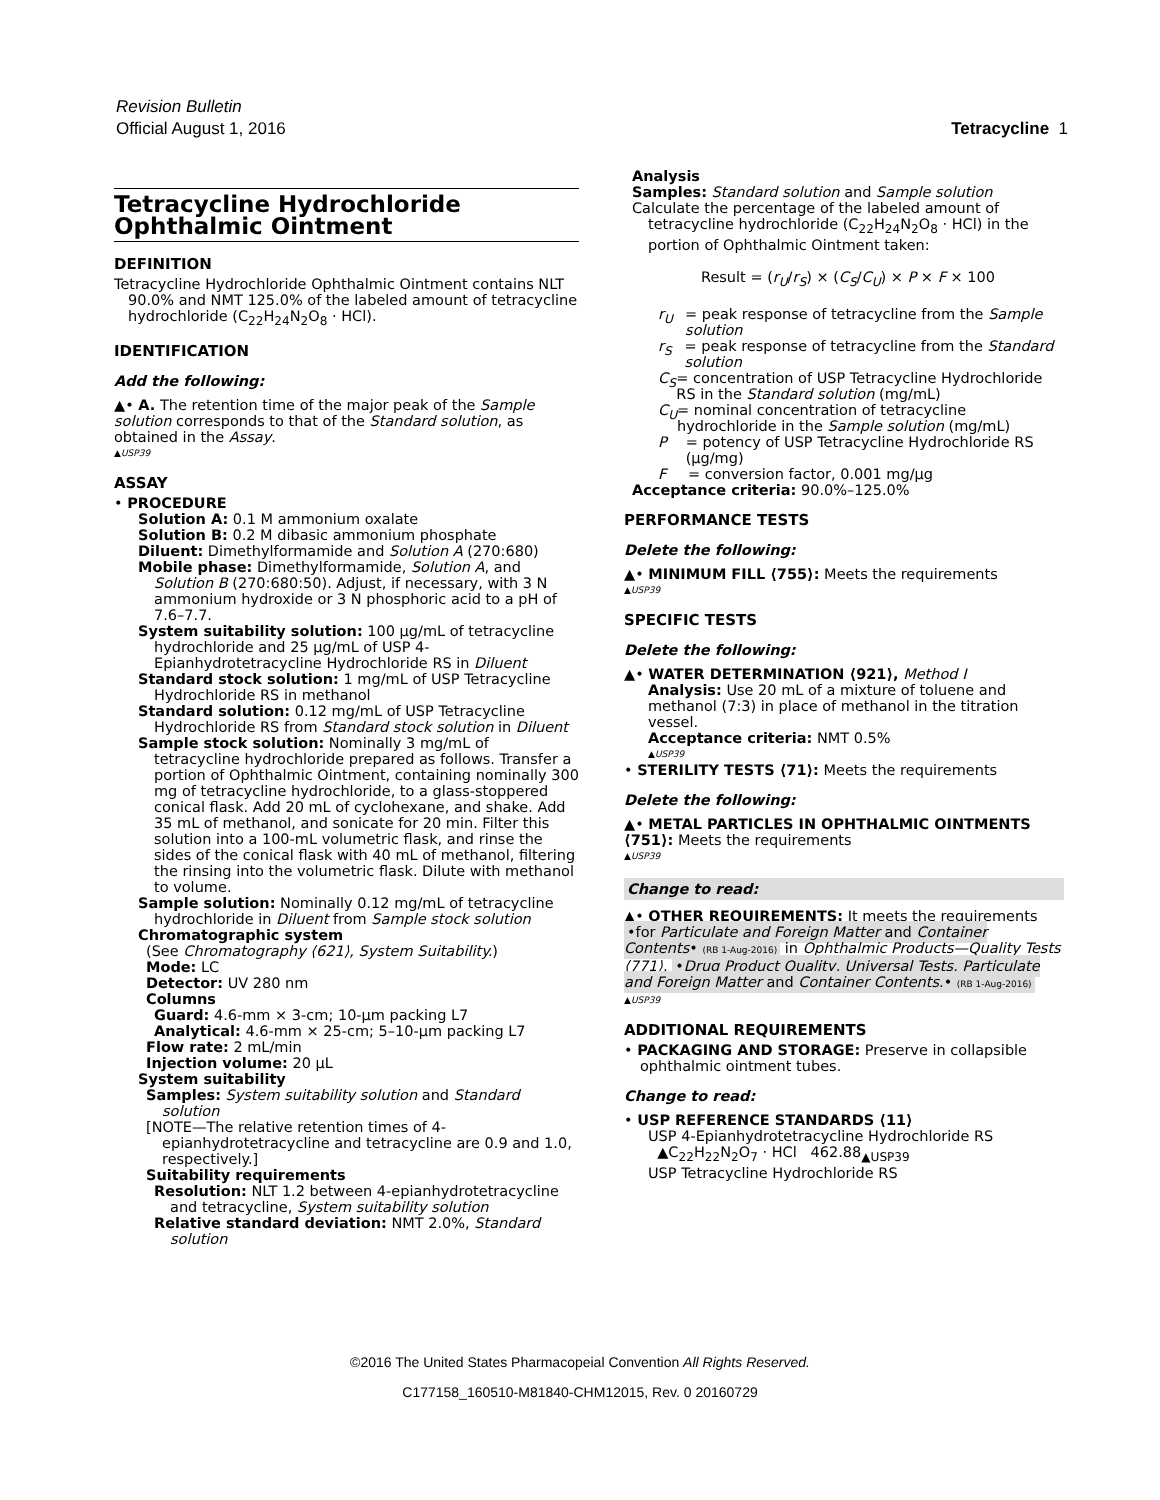Revision Bulletin
Official August 1, 2016 Tetracycline 1
Tetracycline Hydrochloride Ophthalmic Ointment
DEFINITION
Tetracycline Hydrochloride Ophthalmic Ointment contains NLT 90.0% and NMT 125.0% of the labeled amount of tetracycline hydrochloride (C<sub>22</sub>H<sub>24</sub>N<sub>2</sub>O<sub>8</sub> · HCl).
IDENTIFICATION
Add the following:
▲• A. The retention time of the major peak of the Sample solution corresponds to that of the Standard solution, as obtained in the Assay.
▲USP39
ASSAY
• PROCEDURE
Solution A: 0.1 M ammonium oxalate
Solution B: 0.2 M dibasic ammonium phosphate
Diluent: Dimethylformamide and Solution A (270:680)
Mobile phase: Dimethylformamide, Solution A, and Solution B (270:680:50). Adjust, if necessary, with 3 N ammonium hydroxide or 3 N phosphoric acid to a pH of 7.6–7.7.
System suitability solution: 100 µg/mL of tetracycline hydrochloride and 25 µg/mL of USP 4-Epianhydrotetracycline Hydrochloride RS in Diluent
Standard stock solution: 1 mg/mL of USP Tetracycline Hydrochloride RS in methanol
Standard solution: 0.12 mg/mL of USP Tetracycline Hydrochloride RS from Standard stock solution in Diluent
Sample stock solution: Nominally 3 mg/mL of tetracycline hydrochloride prepared as follows. Transfer a portion of Ophthalmic Ointment, containing nominally 300 mg of tetracycline hydrochloride, to a glass-stoppered conical flask. Add 20 mL of cyclohexane, and shake. Add 35 mL of methanol, and sonicate for 20 min. Filter this solution into a 100-mL volumetric flask, and rinse the sides of the conical flask with 40 mL of methanol, filtering the rinsing into the volumetric flask. Dilute with methanol to volume.
Sample solution: Nominally 0.12 mg/mL of tetracycline hydrochloride in Diluent from Sample stock solution
Chromatographic system
(See Chromatography ⟨621⟩, System Suitability.)
Mode: LC
Detector: UV 280 nm
Columns
Guard: 4.6-mm × 3-cm; 10-µm packing L7
Analytical: 4.6-mm × 25-cm; 5–10-µm packing L7
Flow rate: 2 mL/min
Injection volume: 20 µL
System suitability
Samples: System suitability solution and Standard solution
[NOTE—The relative retention times of 4-epianhydrotetracycline and tetracycline are 0.9 and 1.0, respectively.]
Suitability requirements
Resolution: NLT 1.2 between 4-epianhydrotetracycline and tetracycline, System suitability solution
Relative standard deviation: NMT 2.0%, Standard solution
Analysis
Samples: Standard solution and Sample solution
Calculate the percentage of the labeled amount of tetracycline hydrochloride (C<sub>22</sub>H<sub>24</sub>N<sub>2</sub>O<sub>8</sub> · HCl) in the portion of Ophthalmic Ointment taken:
Result = (r<sub>U</sub>/r<sub>S</sub>) × (C<sub>S</sub>/C<sub>U</sub>) × P × F × 100
r<sub>U</sub> = peak response of tetracycline from the Sample solution
r<sub>S</sub> = peak response of tetracycline from the Standard solution
C<sub>S</sub> = concentration of USP Tetracycline Hydrochloride RS in the Standard solution (mg/mL)
C<sub>U</sub> = nominal concentration of tetracycline hydrochloride in the Sample solution (mg/mL)
P = potency of USP Tetracycline Hydrochloride RS (µg/mg)
F = conversion factor, 0.001 mg/µg
Acceptance criteria: 90.0%–125.0%
PERFORMANCE TESTS
Delete the following:
▲• MINIMUM FILL ⟨755⟩: Meets the requirements
▲USP39
SPECIFIC TESTS
Delete the following:
▲• WATER DETERMINATION ⟨921⟩, Method I
Analysis: Use 20 mL of a mixture of toluene and methanol (7:3) in place of methanol in the titration vessel.
Acceptance criteria: NMT 0.5%
▲USP39
• STERILITY TESTS ⟨71⟩: Meets the requirements
Delete the following:
▲• METAL PARTICLES IN OPHTHALMIC OINTMENTS ⟨751⟩: Meets the requirements
▲USP39
Change to read:
▲• OTHER REQUIREMENTS: It meets the requirements •for Particulate and Foreign Matter and Container Contents• (RB 1-Aug-2016) in Ophthalmic Products—Quality Tests ⟨771⟩, •Drug Product Quality, Universal Tests, Particulate and Foreign Matter and Container Contents.• (RB 1-Aug-2016)
▲USP39
ADDITIONAL REQUIREMENTS
• PACKAGING AND STORAGE: Preserve in collapsible ophthalmic ointment tubes.
Change to read:
• USP REFERENCE STANDARDS ⟨11⟩
USP 4-Epianhydrotetracycline Hydrochloride RS
▲C<sub>22</sub>H<sub>22</sub>N<sub>2</sub>O<sub>7</sub> · HCl 462.88<sub>▲USP39</sub>
USP Tetracycline Hydrochloride RS
©2016 The United States Pharmacopeial Convention All Rights Reserved.
C177158_160510-M81840-CHM12015, Rev. 0 20160729